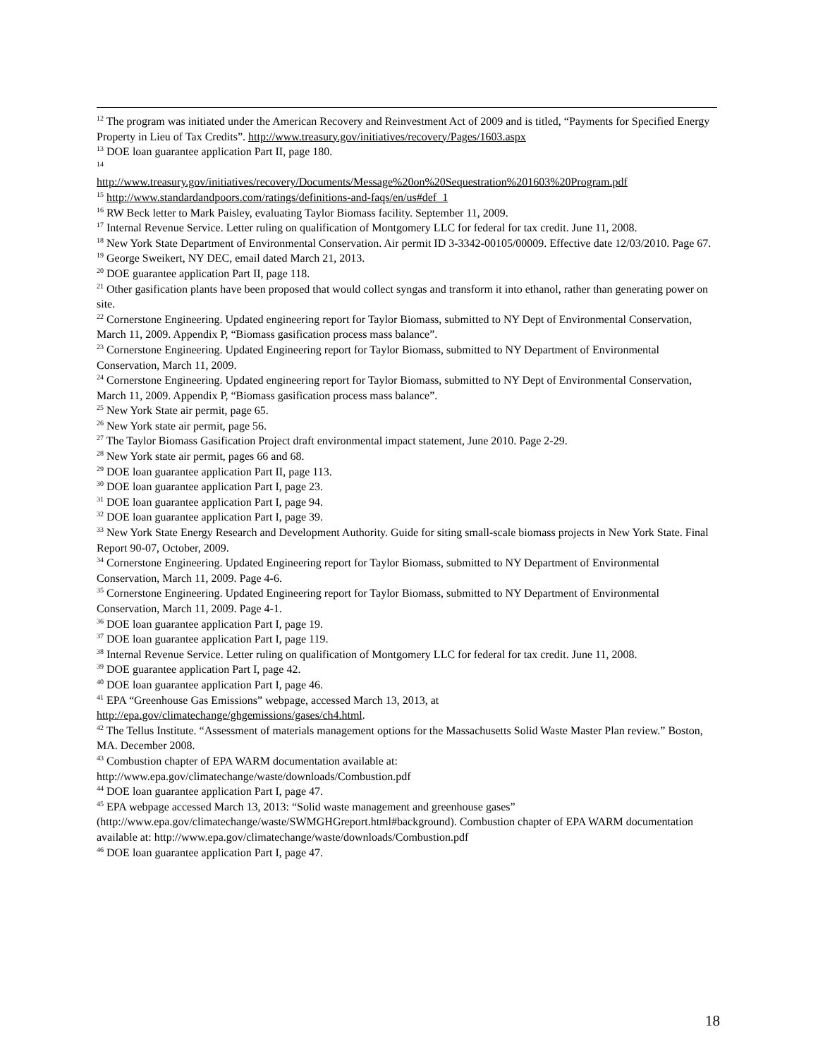<sup>12</sup> The program was initiated under the American Recovery and Reinvestment Act of 2009 and is titled, “Payments for Specified Energy Property in Lieu of Tax Credits”. http://www.treasury.gov/initiatives/recovery/Pages/1603.aspx
<sup>13</sup> DOE loan guarantee application Part II, page 180.
<sup>14</sup>
http://www.treasury.gov/initiatives/recovery/Documents/Message%20on%20Sequestration%201603%20Program.pdf
<sup>15</sup> http://www.standardandpoors.com/ratings/definitions-and-faqs/en/us#def_1
<sup>16</sup> RW Beck letter to Mark Paisley, evaluating Taylor Biomass facility. September 11, 2009.
<sup>17</sup> Internal Revenue Service. Letter ruling on qualification of Montgomery LLC for federal for tax credit. June 11, 2008.
<sup>18</sup> New York State Department of Environmental Conservation. Air permit ID 3-3342-00105/00009. Effective date 12/03/2010. Page 67.
<sup>19</sup> George Sweikert, NY DEC, email dated March 21, 2013.
<sup>20</sup> DOE guarantee application Part II, page 118.
<sup>21</sup> Other gasification plants have been proposed that would collect syngas and transform it into ethanol, rather than generating power on site.
<sup>22</sup> Cornerstone Engineering. Updated engineering report for Taylor Biomass, submitted to NY Dept of Environmental Conservation, March 11, 2009. Appendix P, “Biomass gasification process mass balance”.
<sup>23</sup> Cornerstone Engineering. Updated Engineering report for Taylor Biomass, submitted to NY Department of Environmental Conservation, March 11, 2009.
<sup>24</sup> Cornerstone Engineering. Updated engineering report for Taylor Biomass, submitted to NY Dept of Environmental Conservation, March 11, 2009. Appendix P, “Biomass gasification process mass balance”.
<sup>25</sup> New York State air permit, page 65.
<sup>26</sup> New York state air permit, page 56.
<sup>27</sup> The Taylor Biomass Gasification Project draft environmental impact statement, June 2010. Page 2-29.
<sup>28</sup> New York state air permit, pages 66 and 68.
<sup>29</sup> DOE loan guarantee application Part II, page 113.
<sup>30</sup> DOE loan guarantee application Part I, page 23.
<sup>31</sup> DOE loan guarantee application Part I, page 94.
<sup>32</sup> DOE loan guarantee application Part I, page 39.
<sup>33</sup> New York State Energy Research and Development Authority. Guide for siting small-scale biomass projects in New York State. Final Report 90-07, October, 2009.
<sup>34</sup> Cornerstone Engineering. Updated Engineering report for Taylor Biomass, submitted to NY Department of Environmental Conservation, March 11, 2009. Page 4-6.
<sup>35</sup> Cornerstone Engineering. Updated Engineering report for Taylor Biomass, submitted to NY Department of Environmental Conservation, March 11, 2009. Page 4-1.
<sup>36</sup> DOE loan guarantee application Part I, page 19.
<sup>37</sup> DOE loan guarantee application Part I, page 119.
<sup>38</sup> Internal Revenue Service. Letter ruling on qualification of Montgomery LLC for federal for tax credit. June 11, 2008.
<sup>39</sup> DOE guarantee application Part I, page 42.
<sup>40</sup> DOE loan guarantee application Part I, page 46.
<sup>41</sup> EPA “Greenhouse Gas Emissions” webpage, accessed March 13, 2013, at
http://epa.gov/climatechange/ghgemissions/gases/ch4.html.
<sup>42</sup> The Tellus Institute. “Assessment of materials management options for the Massachusetts Solid Waste Master Plan review.” Boston, MA. December 2008.
<sup>43</sup> Combustion chapter of EPA WARM documentation available at:
http://www.epa.gov/climatechange/waste/downloads/Combustion.pdf
<sup>44</sup> DOE loan guarantee application Part I, page 47.
<sup>45</sup> EPA webpage accessed March 13, 2013: “Solid waste management and greenhouse gases” (http://www.epa.gov/climatechange/waste/SWMGHGreport.html#background). Combustion chapter of EPA WARM documentation available at: http://www.epa.gov/climatechange/waste/downloads/Combustion.pdf
<sup>46</sup> DOE loan guarantee application Part I, page 47.
18